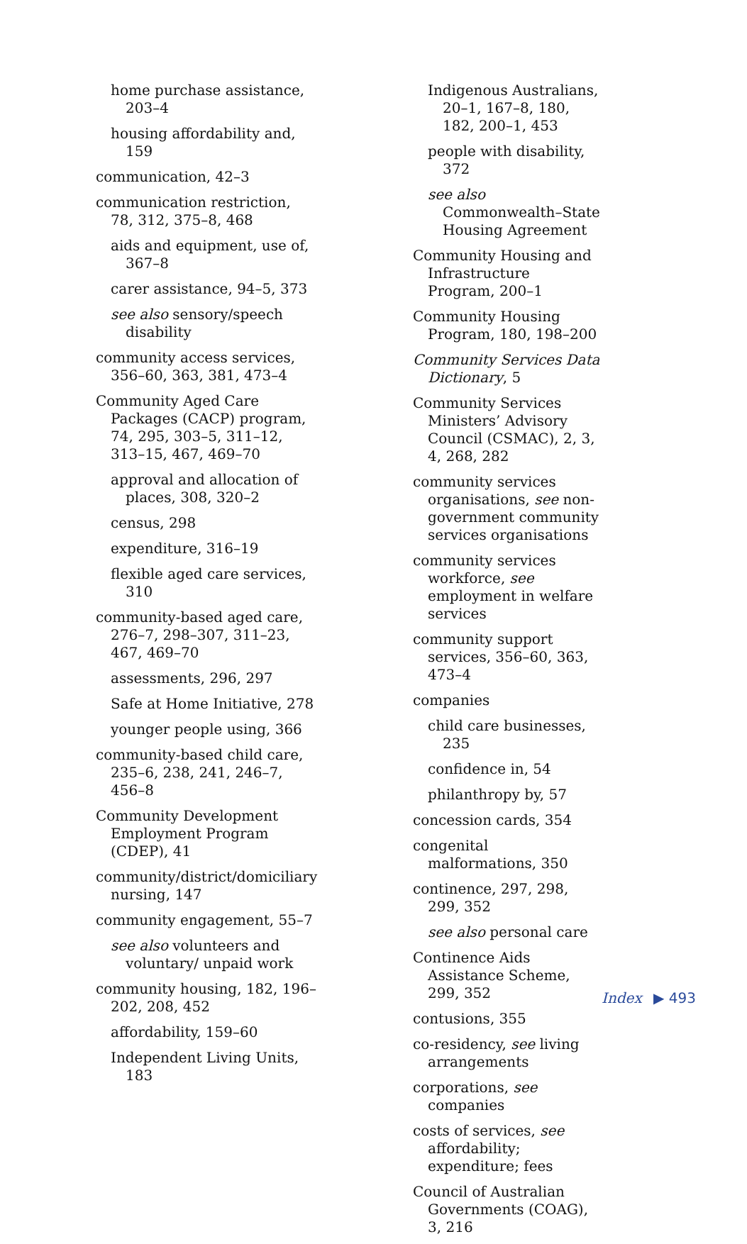home purchase assistance, 203–4
housing affordability and, 159
communication, 42–3
communication restriction, 78, 312, 375–8, 468
aids and equipment, use of, 367–8
carer assistance, 94–5, 373
see also sensory/speech disability
community access services, 356–60, 363, 381, 473–4
Community Aged Care Packages (CACP) program, 74, 295, 303–5, 311–12, 313–15, 467, 469–70
approval and allocation of places, 308, 320–2
census, 298
expenditure, 316–19
flexible aged care services, 310
community-based aged care, 276–7, 298–307, 311–23, 467, 469–70
assessments, 296, 297
Safe at Home Initiative, 278
younger people using, 366
community-based child care, 235–6, 238, 241, 246–7, 456–8
Community Development Employment Program (CDEP), 41
community/district/domiciliary nursing, 147
community engagement, 55–7
see also volunteers and voluntary/ unpaid work
community housing, 182, 196–202, 208, 452
affordability, 159–60
Independent Living Units, 183
Indigenous Australians, 20–1, 167–8, 180, 182, 200–1, 453
people with disability, 372
see also Commonwealth–State Housing Agreement
Community Housing and Infrastructure Program, 200–1
Community Housing Program, 180, 198–200
Community Services Data Dictionary, 5
Community Services Ministers’ Advisory Council (CSMAC), 2, 3, 4, 268, 282
community services organisations, see non-government community services organisations
community services workforce, see employment in welfare services
community support services, 356–60, 363, 473–4
companies
child care businesses, 235
confidence in, 54
philanthropy by, 57
concession cards, 354
congenital malformations, 350
continence, 297, 298, 299, 352
see also personal care
Continence Aids Assistance Scheme, 299, 352
contusions, 355
co-residency, see living arrangements
corporations, see companies
costs of services, see affordability; expenditure; fees
Council of Australian Governments (COAG), 3, 216
Index ▶ 493